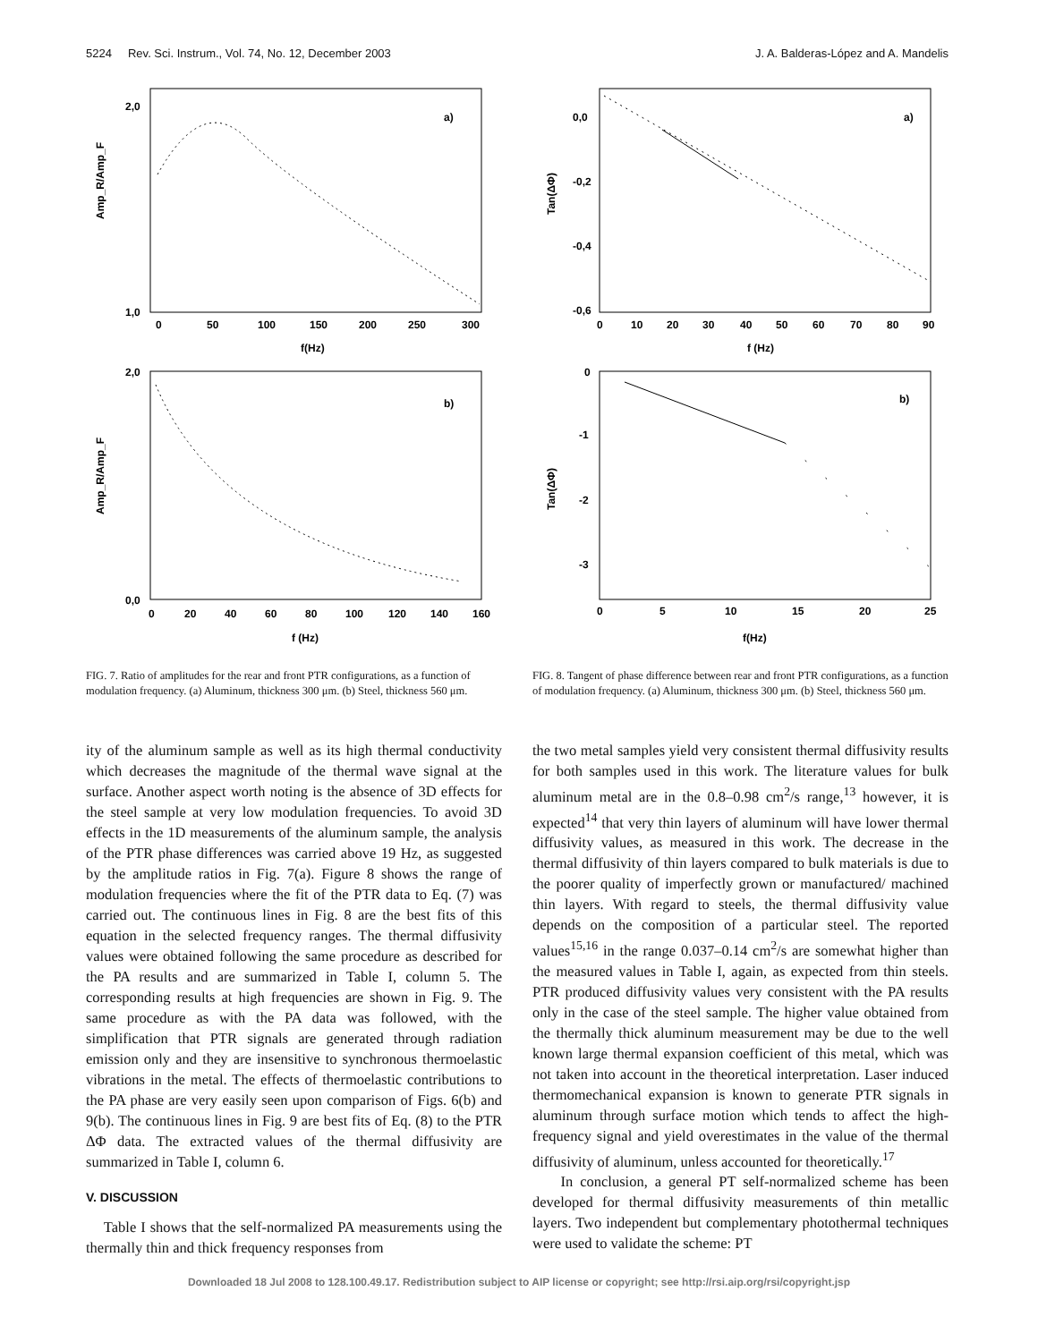5224 Rev. Sci. Instrum., Vol. 74, No. 12, December 2003 J. A. Balderas-López and A. Mandelis
Amp_R/Amp_F
a)
2,0
1,0
0
50
100
150
200
250
300
f(Hz)
Amp_R/Amp_F
b)
2,0
0,0
0
20
40
60
80
100
120
140
160
f (Hz)
FIG. 7. Ratio of amplitudes for the rear and front PTR configurations, as a function of modulation frequency. (a) Aluminum, thickness 300 μm. (b) Steel, thickness 560 μm.
ity of the aluminum sample as well as its high thermal conductivity which decreases the magnitude of the thermal wave signal at the surface. Another aspect worth noting is the absence of 3D effects for the steel sample at very low modulation frequencies. To avoid 3D effects in the 1D measurements of the aluminum sample, the analysis of the PTR phase differences was carried above 19 Hz, as suggested by the amplitude ratios in Fig. 7(a). Figure 8 shows the range of modulation frequencies where the fit of the PTR data to Eq. (7) was carried out. The continuous lines in Fig. 8 are the best fits of this equation in the selected frequency ranges. The thermal diffusivity values were obtained following the same procedure as described for the PA results and are summarized in Table I, column 5. The corresponding results at high frequencies are shown in Fig. 9. The same procedure as with the PA data was followed, with the simplification that PTR signals are generated through radiation emission only and they are insensitive to synchronous thermoelastic vibrations in the metal. The effects of thermoelastic contributions to the PA phase are very easily seen upon comparison of Figs. 6(b) and 9(b). The continuous lines in Fig. 9 are best fits of Eq. (8) to the PTR ΔΦ data. The extracted values of the thermal diffusivity are summarized in Table I, column 6.
V. DISCUSSION
Table I shows that the self-normalized PA measurements using the thermally thin and thick frequency responses from
Tan(ΔΦ)
a)
0,0
-0,2
-0,4
-0,6
0
10
20
30
40
50
60
70
80
90
f (Hz)
Tan(ΔΦ)
b)
0
-1
-2
-3
0
5
10
15
20
25
f(Hz)
FIG. 8. Tangent of phase difference between rear and front PTR configurations, as a function of modulation frequency. (a) Aluminum, thickness 300 μm. (b) Steel, thickness 560 μm.
the two metal samples yield very consistent thermal diffusivity results for both samples used in this work. The literature values for bulk aluminum metal are in the 0.8–0.98 cm<sup>2</sup>/s range,<sup>13</sup> however, it is expected<sup>14</sup> that very thin layers of aluminum will have lower thermal diffusivity values, as measured in this work. The decrease in the thermal diffusivity of thin layers compared to bulk materials is due to the poorer quality of imperfectly grown or manufactured/ machined thin layers. With regard to steels, the thermal diffusivity value depends on the composition of a particular steel. The reported values<sup>15,16</sup> in the range 0.037–0.14 cm<sup>2</sup>/s are somewhat higher than the measured values in Table I, again, as expected from thin steels. PTR produced diffusivity values very consistent with the PA results only in the case of the steel sample. The higher value obtained from the thermally thick aluminum measurement may be due to the well known large thermal expansion coefficient of this metal, which was not taken into account in the theoretical interpretation. Laser induced thermomechanical expansion is known to generate PTR signals in aluminum through surface motion which tends to affect the high-frequency signal and yield overestimates in the value of the thermal diffusivity of aluminum, unless accounted for theoretically.<sup>17</sup>
In conclusion, a general PT self-normalized scheme has been developed for thermal diffusivity measurements of thin metallic layers. Two independent but complementary photothermal techniques were used to validate the scheme: PT
Downloaded 18 Jul 2008 to 128.100.49.17. Redistribution subject to AIP license or copyright; see http://rsi.aip.org/rsi/copyright.jsp